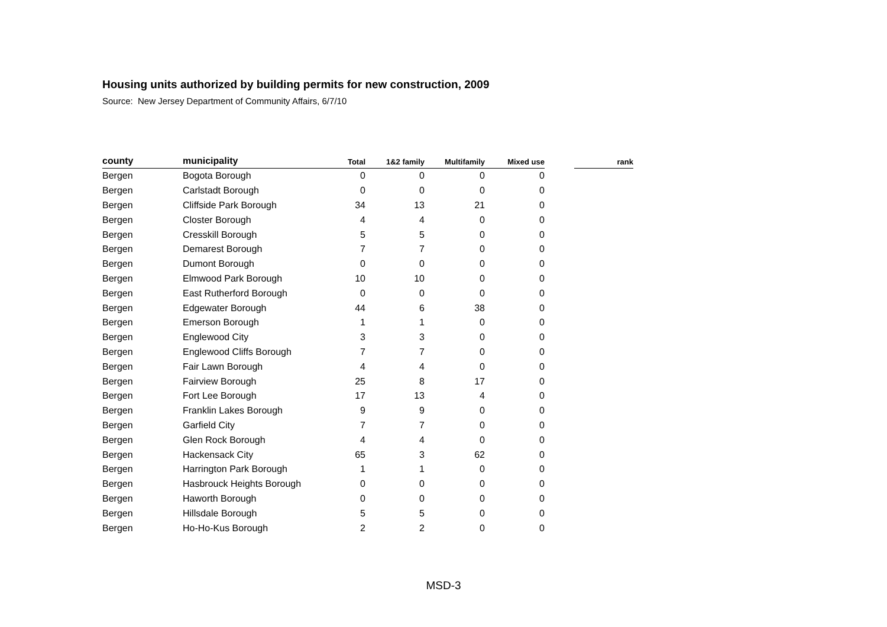Housing units authorized by building permits for new construction, 2009
Source: New Jersey Department of Community Affairs, 6/7/10
| county | municipality | Total | 1&2 family | Multifamily | Mixed use | | rank |
| --- | --- | --- | --- | --- | --- | --- | --- |
| Bergen | Bogota Borough | 0 | 0 | 0 | 0 | | |
| Bergen | Carlstadt Borough | 0 | 0 | 0 | 0 | | |
| Bergen | Cliffside Park Borough | 34 | 13 | 21 | 0 | | |
| Bergen | Closter Borough | 4 | 4 | 0 | 0 | | |
| Bergen | Cresskill Borough | 5 | 5 | 0 | 0 | | |
| Bergen | Demarest Borough | 7 | 7 | 0 | 0 | | |
| Bergen | Dumont Borough | 0 | 0 | 0 | 0 | | |
| Bergen | Elmwood Park Borough | 10 | 10 | 0 | 0 | | |
| Bergen | East Rutherford Borough | 0 | 0 | 0 | 0 | | |
| Bergen | Edgewater Borough | 44 | 6 | 38 | 0 | | |
| Bergen | Emerson Borough | 1 | 1 | 0 | 0 | | |
| Bergen | Englewood City | 3 | 3 | 0 | 0 | | |
| Bergen | Englewood Cliffs Borough | 7 | 7 | 0 | 0 | | |
| Bergen | Fair Lawn Borough | 4 | 4 | 0 | 0 | | |
| Bergen | Fairview Borough | 25 | 8 | 17 | 0 | | |
| Bergen | Fort Lee Borough | 17 | 13 | 4 | 0 | | |
| Bergen | Franklin Lakes Borough | 9 | 9 | 0 | 0 | | |
| Bergen | Garfield City | 7 | 7 | 0 | 0 | | |
| Bergen | Glen Rock Borough | 4 | 4 | 0 | 0 | | |
| Bergen | Hackensack City | 65 | 3 | 62 | 0 | | |
| Bergen | Harrington Park Borough | 1 | 1 | 0 | 0 | | |
| Bergen | Hasbrouck Heights Borough | 0 | 0 | 0 | 0 | | |
| Bergen | Haworth Borough | 0 | 0 | 0 | 0 | | |
| Bergen | Hillsdale Borough | 5 | 5 | 0 | 0 | | |
| Bergen | Ho-Ho-Kus Borough | 2 | 2 | 0 | 0 | | |
MSD-3